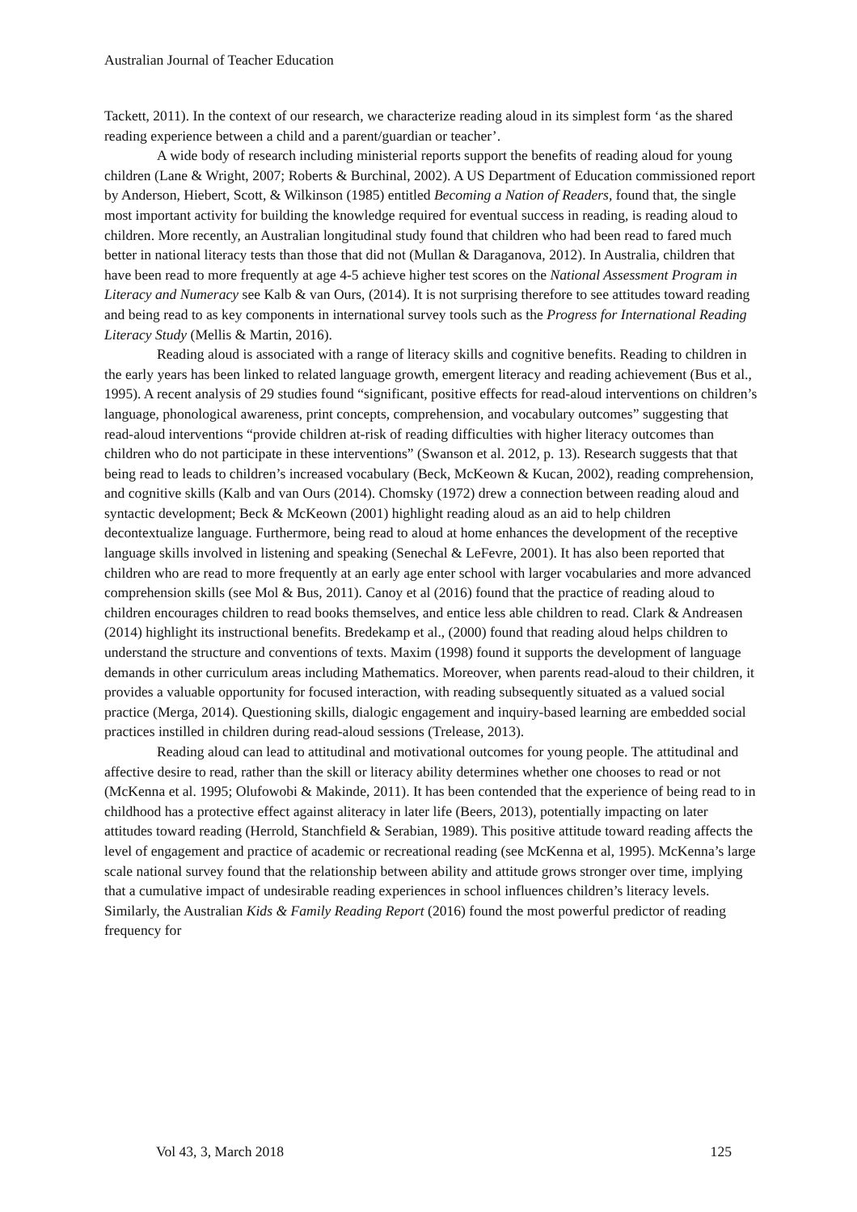Australian Journal of Teacher Education
Tackett, 2011). In the context of our research, we characterize reading aloud in its simplest form ‘as the shared reading experience between a child and a parent/guardian or teacher’.
A wide body of research including ministerial reports support the benefits of reading aloud for young children (Lane & Wright, 2007; Roberts & Burchinal, 2002). A US Department of Education commissioned report by Anderson, Hiebert, Scott, & Wilkinson (1985) entitled Becoming a Nation of Readers, found that, the single most important activity for building the knowledge required for eventual success in reading, is reading aloud to children. More recently, an Australian longitudinal study found that children who had been read to fared much better in national literacy tests than those that did not (Mullan & Daraganova, 2012). In Australia, children that have been read to more frequently at age 4-5 achieve higher test scores on the National Assessment Program in Literacy and Numeracy see Kalb & van Ours, (2014). It is not surprising therefore to see attitudes toward reading and being read to as key components in international survey tools such as the Progress for International Reading Literacy Study (Mellis & Martin, 2016).
Reading aloud is associated with a range of literacy skills and cognitive benefits. Reading to children in the early years has been linked to related language growth, emergent literacy and reading achievement (Bus et al., 1995). A recent analysis of 29 studies found “significant, positive effects for read-aloud interventions on children’s language, phonological awareness, print concepts, comprehension, and vocabulary outcomes” suggesting that read-aloud interventions “provide children at-risk of reading difficulties with higher literacy outcomes than children who do not participate in these interventions” (Swanson et al. 2012, p. 13). Research suggests that that being read to leads to children’s increased vocabulary (Beck, McKeown & Kucan, 2002), reading comprehension, and cognitive skills (Kalb and van Ours (2014). Chomsky (1972) drew a connection between reading aloud and syntactic development; Beck & McKeown (2001) highlight reading aloud as an aid to help children decontextualize language. Furthermore, being read to aloud at home enhances the development of the receptive language skills involved in listening and speaking (Senechal & LeFevre, 2001). It has also been reported that children who are read to more frequently at an early age enter school with larger vocabularies and more advanced comprehension skills (see Mol & Bus, 2011). Canoy et al (2016) found that the practice of reading aloud to children encourages children to read books themselves, and entice less able children to read. Clark & Andreasen (2014) highlight its instructional benefits. Bredekamp et al., (2000) found that reading aloud helps children to understand the structure and conventions of texts. Maxim (1998) found it supports the development of language demands in other curriculum areas including Mathematics. Moreover, when parents read-aloud to their children, it provides a valuable opportunity for focused interaction, with reading subsequently situated as a valued social practice (Merga, 2014). Questioning skills, dialogic engagement and inquiry-based learning are embedded social practices instilled in children during read-aloud sessions (Trelease, 2013).
Reading aloud can lead to attitudinal and motivational outcomes for young people. The attitudinal and affective desire to read, rather than the skill or literacy ability determines whether one chooses to read or not (McKenna et al. 1995; Olufowobi & Makinde, 2011). It has been contended that the experience of being read to in childhood has a protective effect against aliteracy in later life (Beers, 2013), potentially impacting on later attitudes toward reading (Herrold, Stanchfield & Serabian, 1989). This positive attitude toward reading affects the level of engagement and practice of academic or recreational reading (see McKenna et al, 1995). McKenna’s large scale national survey found that the relationship between ability and attitude grows stronger over time, implying that a cumulative impact of undesirable reading experiences in school influences children’s literacy levels. Similarly, the Australian Kids & Family Reading Report (2016) found the most powerful predictor of reading frequency for
Vol 43, 3, March 2018 125